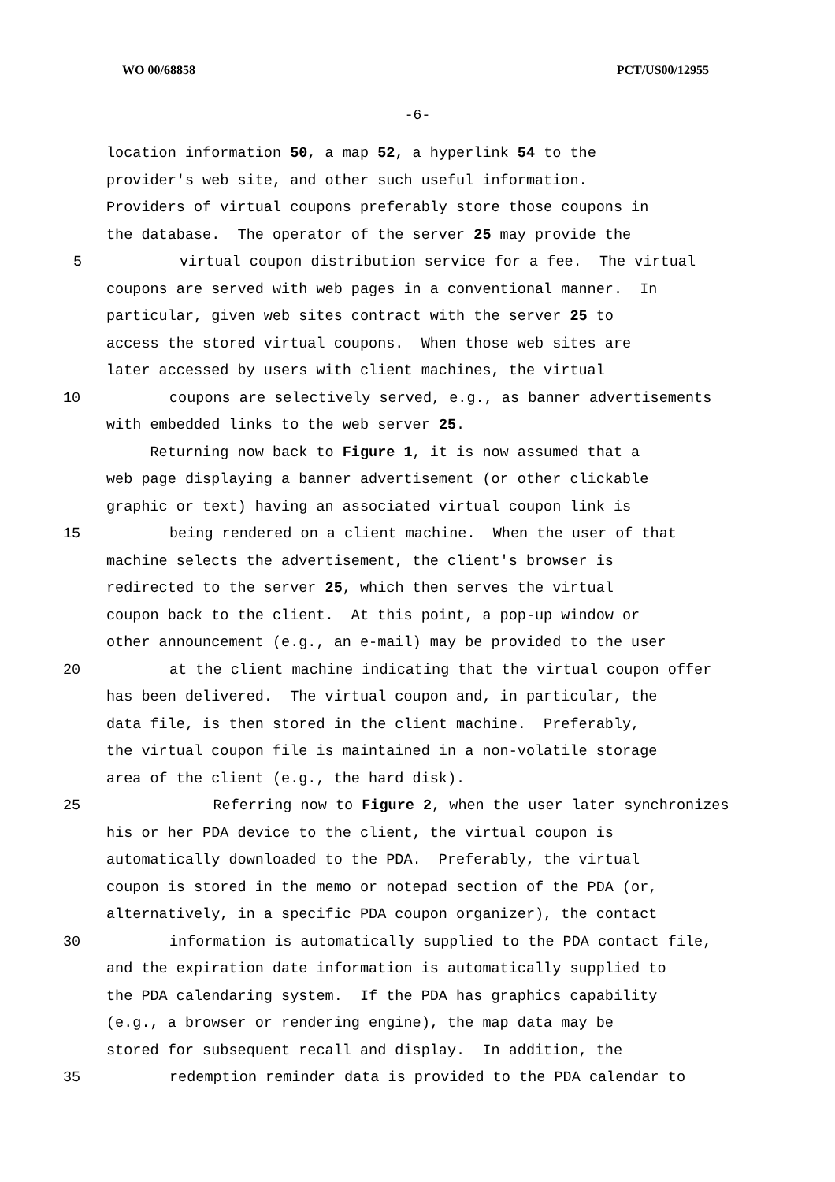WO 00/68858 PCT/US00/12955
-6-
location information 50, a map 52, a hyperlink 54 to the
provider's web site, and other such useful information.
Providers of virtual coupons preferably store those coupons in
the database. The operator of the server 25 may provide the
5 virtual coupon distribution service for a fee. The virtual
coupons are served with web pages in a conventional manner. In
particular, given web sites contract with the server 25 to
access the stored virtual coupons. When those web sites are
later accessed by users with client machines, the virtual
10 coupons are selectively served, e.g., as banner advertisements
with embedded links to the web server 25.
Returning now back to Figure 1, it is now assumed that a
web page displaying a banner advertisement (or other clickable
graphic or text) having an associated virtual coupon link is
15 being rendered on a client machine. When the user of that
machine selects the advertisement, the client's browser is
redirected to the server 25, which then serves the virtual
coupon back to the client. At this point, a pop-up window or
other announcement (e.g., an e-mail) may be provided to the user
20 at the client machine indicating that the virtual coupon offer
has been delivered. The virtual coupon and, in particular, the
data file, is then stored in the client machine. Preferably,
the virtual coupon file is maintained in a non-volatile storage
area of the client (e.g., the hard disk).
25 Referring now to Figure 2, when the user later synchronizes
his or her PDA device to the client, the virtual coupon is
automatically downloaded to the PDA. Preferably, the virtual
coupon is stored in the memo or notepad section of the PDA (or,
alternatively, in a specific PDA coupon organizer), the contact
30 information is automatically supplied to the PDA contact file,
and the expiration date information is automatically supplied to
the PDA calendaring system. If the PDA has graphics capability
(e.g., a browser or rendering engine), the map data may be
stored for subsequent recall and display. In addition, the
35 redemption reminder data is provided to the PDA calendar to